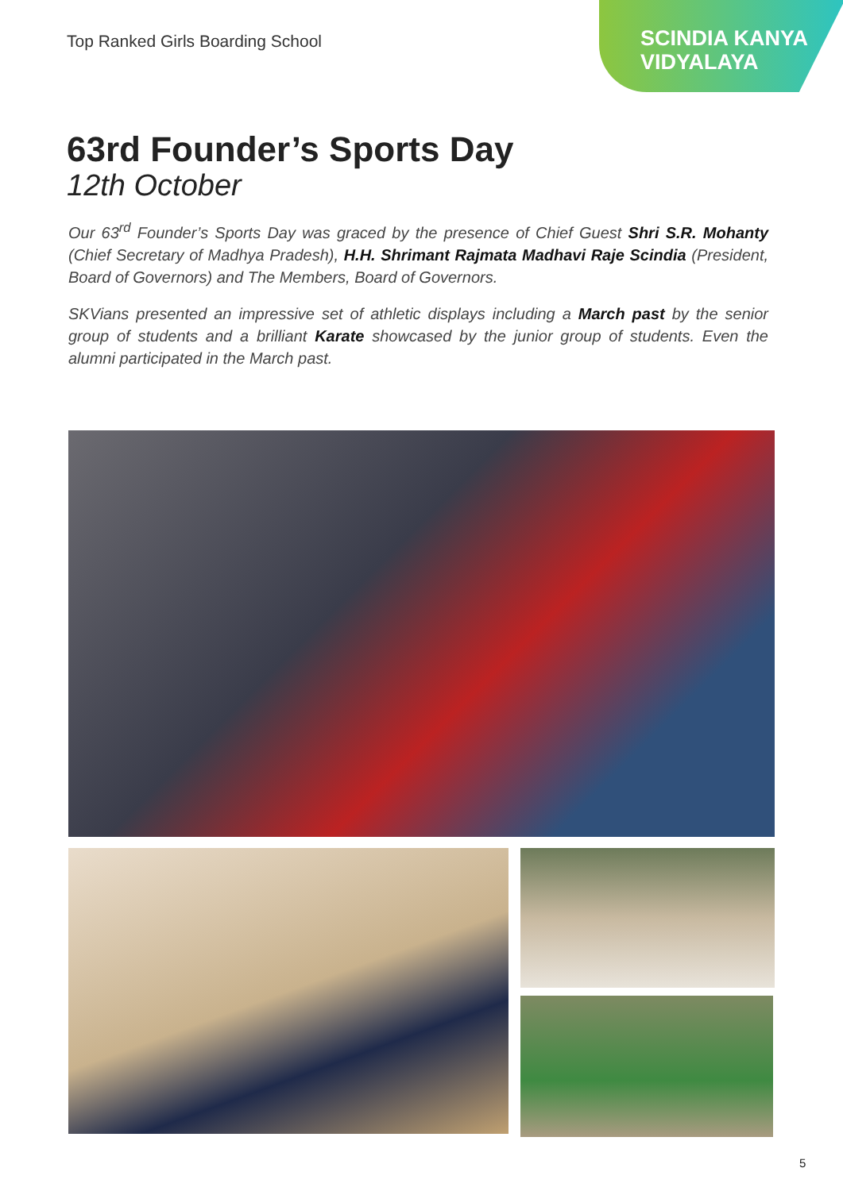Top Ranked Girls Boarding School
SCINDIA KANYA
VIDYALAYA
63rd Founder’s Sports Day
12th October
Our 63<sup>rd</sup> Founder’s Sports Day was graced by the presence of Chief Guest Shri S.R. Mohanty (Chief Secretary of Madhya Pradesh), H.H. Shrimant Rajmata Madhavi Raje Scindia (President, Board of Governors) and The Members, Board of Governors.
SKVians presented an impressive set of athletic displays including a March past by the senior group of students and a brilliant Karate showcased by the junior group of students. Even the alumni participated in the March past.
5